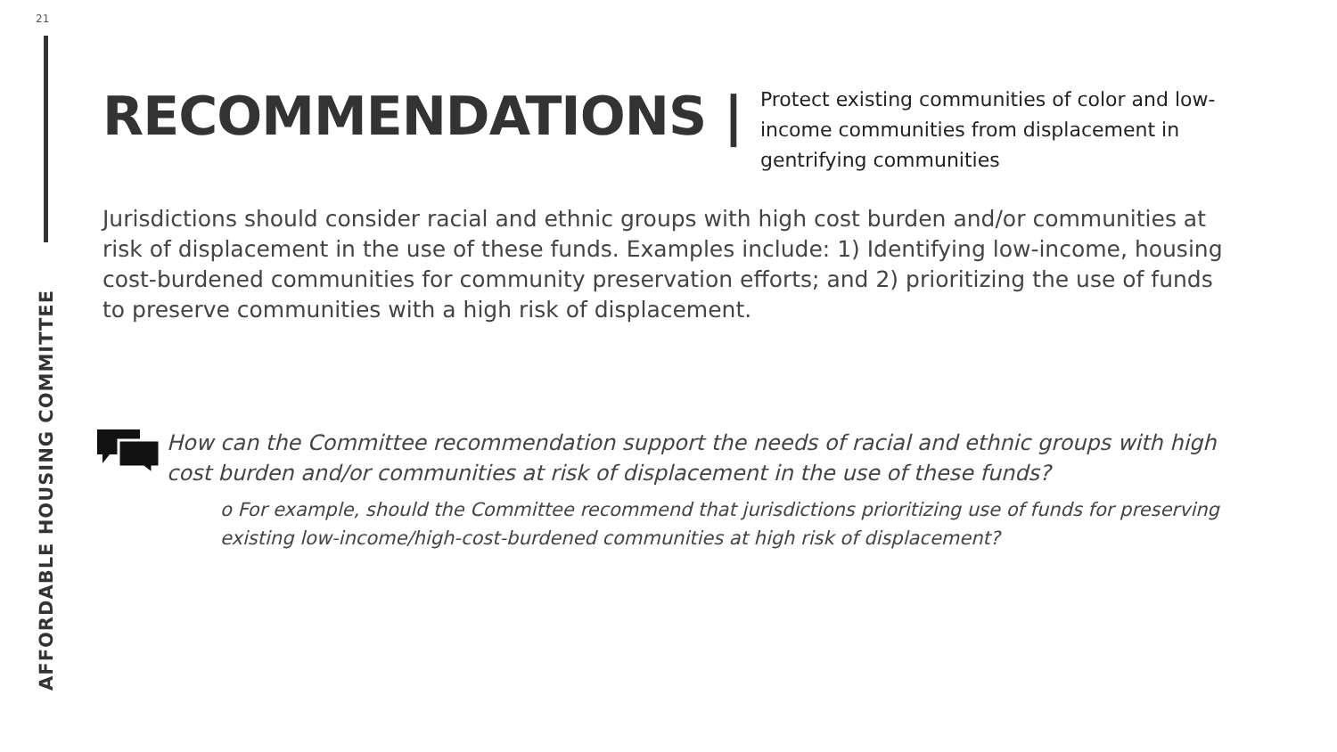21
AFFORDABLE HOUSING COMMITTEE
RECOMMENDATIONS |
Protect existing communities of color and low-income communities from displacement in gentrifying communities
Jurisdictions should consider racial and ethnic groups with high cost burden and/or communities at risk of displacement in the use of these funds. Examples include: 1) Identifying low-income, housing cost-burdened communities for community preservation efforts; and 2) prioritizing the use of funds to preserve communities with a high risk of displacement.
How can the Committee recommendation support the needs of racial and ethnic groups with high cost burden and/or communities at risk of displacement in the use of these funds?
o For example, should the Committee recommend that jurisdictions prioritizing use of funds for preserving existing low-income/high-cost-burdened communities at high risk of displacement?